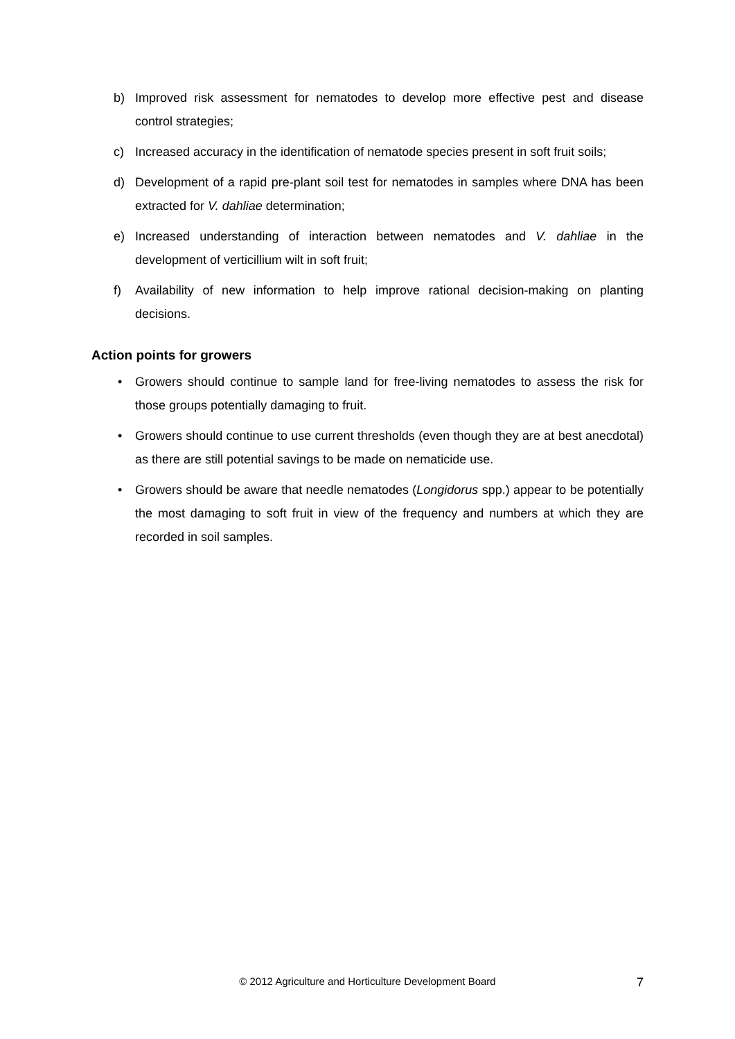b) Improved risk assessment for nematodes to develop more effective pest and disease control strategies;
c) Increased accuracy in the identification of nematode species present in soft fruit soils;
d) Development of a rapid pre-plant soil test for nematodes in samples where DNA has been extracted for V. dahliae determination;
e) Increased understanding of interaction between nematodes and V. dahliae in the development of verticillium wilt in soft fruit;
f) Availability of new information to help improve rational decision-making on planting decisions.
Action points for growers
• Growers should continue to sample land for free-living nematodes to assess the risk for those groups potentially damaging to fruit.
• Growers should continue to use current thresholds (even though they are at best anecdotal) as there are still potential savings to be made on nematicide use.
• Growers should be aware that needle nematodes (Longidorus spp.) appear to be potentially the most damaging to soft fruit in view of the frequency and numbers at which they are recorded in soil samples.
© 2012 Agriculture and Horticulture Development Board
7